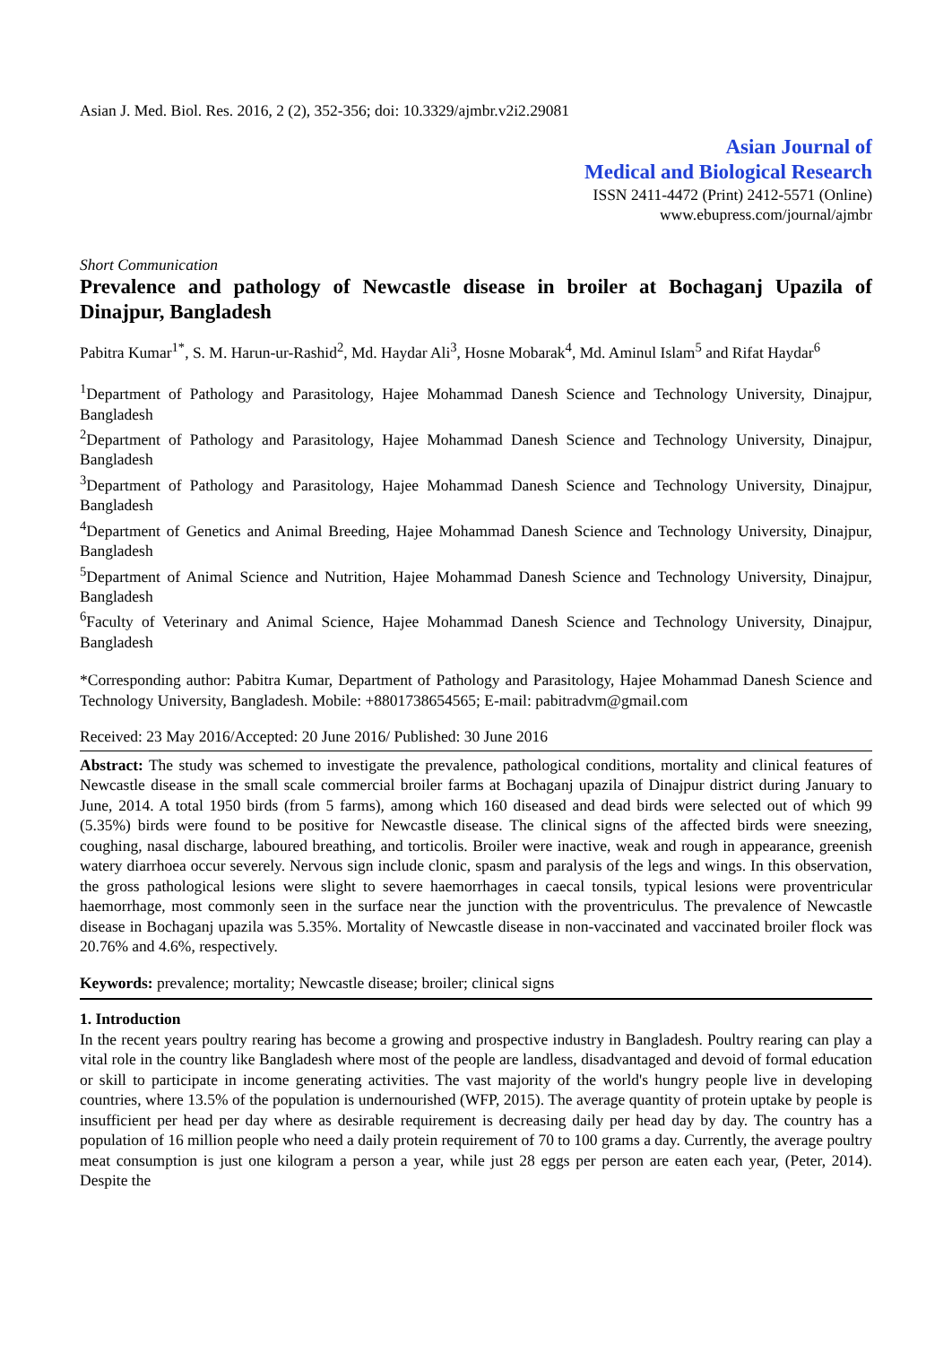Asian J. Med. Biol. Res. 2016, 2 (2), 352-356; doi: 10.3329/ajmbr.v2i2.29081
Asian Journal of
Medical and Biological Research
ISSN 2411-4472 (Print) 2412-5571 (Online)
www.ebupress.com/journal/ajmbr
Short Communication
Prevalence and pathology of Newcastle disease in broiler at Bochaganj Upazila of Dinajpur, Bangladesh
Pabitra Kumar<sup>1*</sup>, S. M. Harun-ur-Rashid<sup>2</sup>, Md. Haydar Ali<sup>3</sup>, Hosne Mobarak<sup>4</sup>, Md. Aminul Islam<sup>5</sup> and Rifat Haydar<sup>6</sup>
<sup>1</sup> Department of Pathology and Parasitology, Hajee Mohammad Danesh Science and Technology University, Dinajpur, Bangladesh
<sup>2</sup> Department of Pathology and Parasitology, Hajee Mohammad Danesh Science and Technology University, Dinajpur, Bangladesh
<sup>3</sup> Department of Pathology and Parasitology, Hajee Mohammad Danesh Science and Technology University, Dinajpur, Bangladesh
<sup>4</sup> Department of Genetics and Animal Breeding, Hajee Mohammad Danesh Science and Technology University, Dinajpur, Bangladesh
<sup>5</sup> Department of Animal Science and Nutrition, Hajee Mohammad Danesh Science and Technology University, Dinajpur, Bangladesh
<sup>6</sup> Faculty of Veterinary and Animal Science, Hajee Mohammad Danesh Science and Technology University, Dinajpur, Bangladesh
*Corresponding author: Pabitra Kumar, Department of Pathology and Parasitology, Hajee Mohammad Danesh Science and Technology University, Bangladesh. Mobile: +8801738654565; E-mail: pabitradvm@gmail.com
Received: 23 May 2016/Accepted: 20 June 2016/ Published: 30 June 2016
Abstract: The study was schemed to investigate the prevalence, pathological conditions, mortality and clinical features of Newcastle disease in the small scale commercial broiler farms at Bochaganj upazila of Dinajpur district during January to June, 2014. A total 1950 birds (from 5 farms), among which 160 diseased and dead birds were selected out of which 99 (5.35%) birds were found to be positive for Newcastle disease. The clinical signs of the affected birds were sneezing, coughing, nasal discharge, laboured breathing, and torticolis. Broiler were inactive, weak and rough in appearance, greenish watery diarrhoea occur severely. Nervous sign include clonic, spasm and paralysis of the legs and wings. In this observation, the gross pathological lesions were slight to severe haemorrhages in caecal tonsils, typical lesions were proventricular haemorrhage, most commonly seen in the surface near the junction with the proventriculus. The prevalence of Newcastle disease in Bochaganj upazila was 5.35%. Mortality of Newcastle disease in non-vaccinated and vaccinated broiler flock was 20.76% and 4.6%, respectively.
Keywords: prevalence; mortality; Newcastle disease; broiler; clinical signs
1. Introduction
In the recent years poultry rearing has become a growing and prospective industry in Bangladesh. Poultry rearing can play a vital role in the country like Bangladesh where most of the people are landless, disadvantaged and devoid of formal education or skill to participate in income generating activities. The vast majority of the world's hungry people live in developing countries, where 13.5% of the population is undernourished (WFP, 2015). The average quantity of protein uptake by people is insufficient per head per day where as desirable requirement is decreasing daily per head day by day. The country has a population of 16 million people who need a daily protein requirement of 70 to 100 grams a day. Currently, the average poultry meat consumption is just one kilogram a person a year, while just 28 eggs per person are eaten each year, (Peter, 2014). Despite the